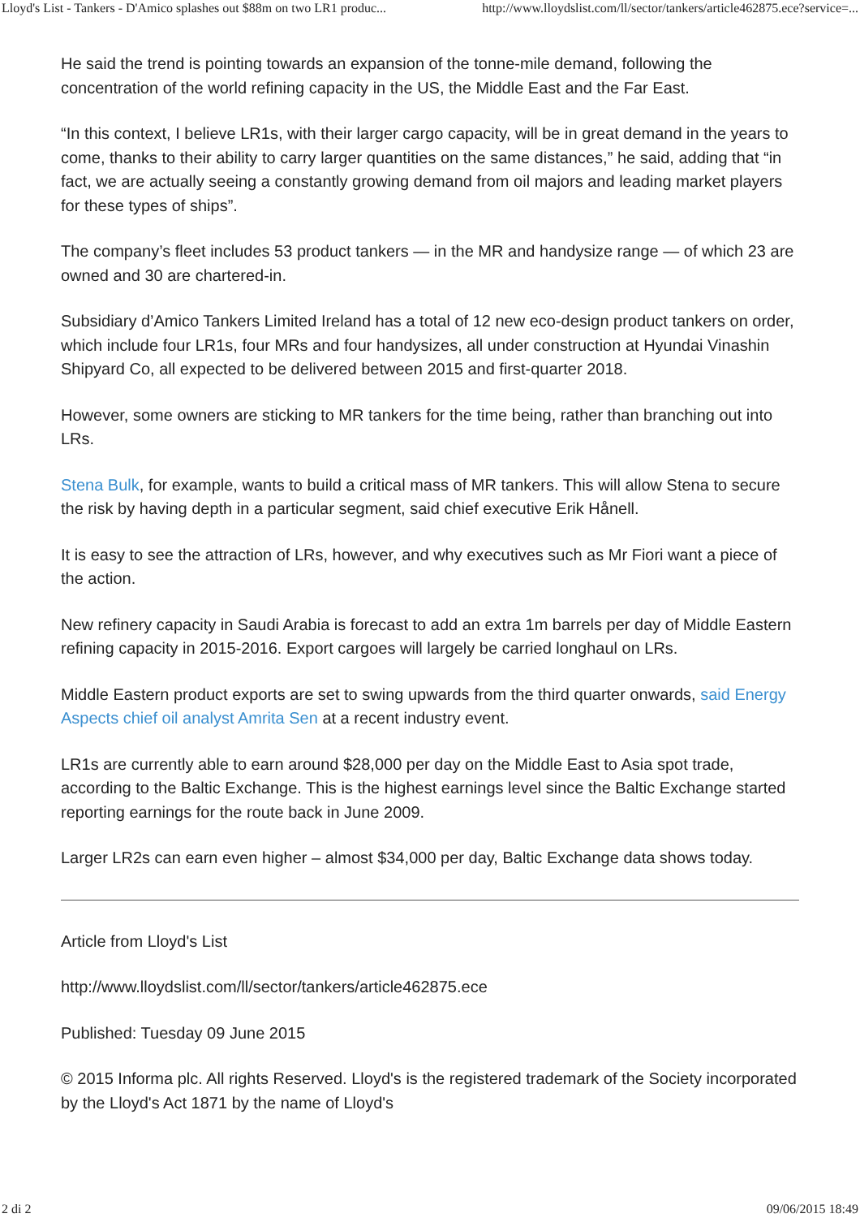Lloyd's List - Tankers - D'Amico splashes out $88m on two LR1 produc... http://www.lloydslist.com/ll/sector/tankers/article462875.ece?service=...
He said the trend is pointing towards an expansion of the tonne-mile demand, following the concentration of the world refining capacity in the US, the Middle East and the Far East.
“In this context, I believe LR1s, with their larger cargo capacity, will be in great demand in the years to come, thanks to their ability to carry larger quantities on the same distances,” he said, adding that “in fact, we are actually seeing a constantly growing demand from oil majors and leading market players for these types of ships”.
The company’s fleet includes 53 product tankers — in the MR and handysize range — of which 23 are owned and 30 are chartered-in.
Subsidiary d’Amico Tankers Limited Ireland has a total of 12 new eco-design product tankers on order, which include four LR1s, four MRs and four handysizes, all under construction at Hyundai Vinashin Shipyard Co, all expected to be delivered between 2015 and first-quarter 2018.
However, some owners are sticking to MR tankers for the time being, rather than branching out into LRs.
Stena Bulk, for example, wants to build a critical mass of MR tankers. This will allow Stena to secure the risk by having depth in a particular segment, said chief executive Erik Hånell.
It is easy to see the attraction of LRs, however, and why executives such as Mr Fiori want a piece of the action.
New refinery capacity in Saudi Arabia is forecast to add an extra 1m barrels per day of Middle Eastern refining capacity in 2015-2016. Export cargoes will largely be carried longhaul on LRs.
Middle Eastern product exports are set to swing upwards from the third quarter onwards, said Energy Aspects chief oil analyst Amrita Sen at a recent industry event.
LR1s are currently able to earn around $28,000 per day on the Middle East to Asia spot trade, according to the Baltic Exchange. This is the highest earnings level since the Baltic Exchange started reporting earnings for the route back in June 2009.
Larger LR2s can earn even higher – almost $34,000 per day, Baltic Exchange data shows today.
Article from Lloyd's List
http://www.lloydslist.com/ll/sector/tankers/article462875.ece
Published: Tuesday 09 June 2015
© 2015 Informa plc. All rights Reserved. Lloyd's is the registered trademark of the Society incorporated by the Lloyd's Act 1871 by the name of Lloyd's
2 di 2 09/06/2015 18:49